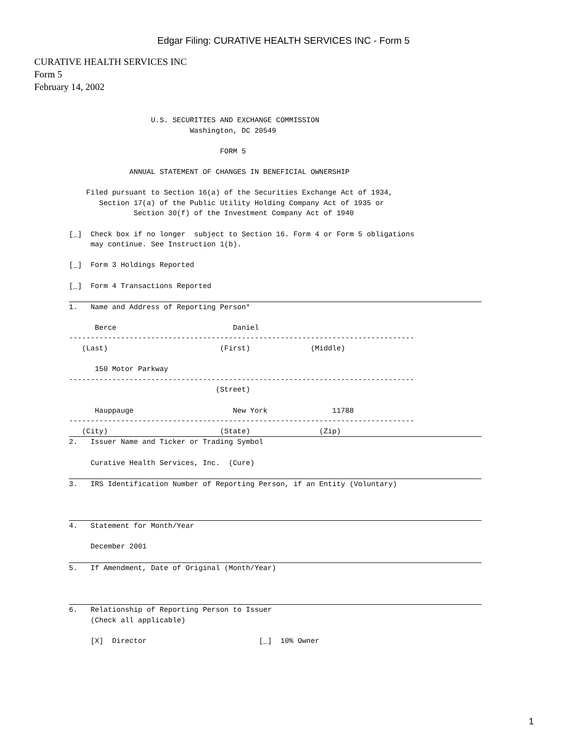Edgar Filing: CURATIVE HEALTH SERVICES INC - Form 5
CURATIVE HEALTH SERVICES INC
Form 5
February 14, 2002
                   U.S. SECURITIES AND EXCHANGE COMMISSION
                            Washington, DC 20549

                                   FORM 5

              ANNUAL STATEMENT OF CHANGES IN BENEFICIAL OWNERSHIP

    Filed pursuant to Section 16(a) of the Securities Exchange Act of 1934,
       Section 17(a) of the Public Utility Holding Company Act of 1935 or
               Section 30(f) of the Investment Company Act of 1940

[_]  Check box if no longer  subject to Section 16. Form 4 or Form 5 obligations
     may continue. See Instruction 1(b).

[_]  Form 3 Holdings Reported

[_]  Form 4 Transactions Reported

 1.   Name and Address of Reporting Person*

      Berce                           Daniel
--------------------------------------------------------------------------------
   (Last)                          (First)              (Middle)

      150 Motor Parkway
--------------------------------------------------------------------------------
                                  (Street)

      Hauppauge                       New York               11788
--------------------------------------------------------------------------------
   (City)                          (State)                (Zip)
 2.   Issuer Name and Ticker or Trading Symbol

     Curative Health Services, Inc.  (Cure)

 3.   IRS Identification Number of Reporting Person, if an Entity (Voluntary)



 4.   Statement for Month/Year

     December 2001

 5.   If Amendment, Date of Original (Month/Year)



 6.   Relationship of Reporting Person to Issuer
     (Check all applicable)

     [X]  Director                          [_]  10% Owner
1